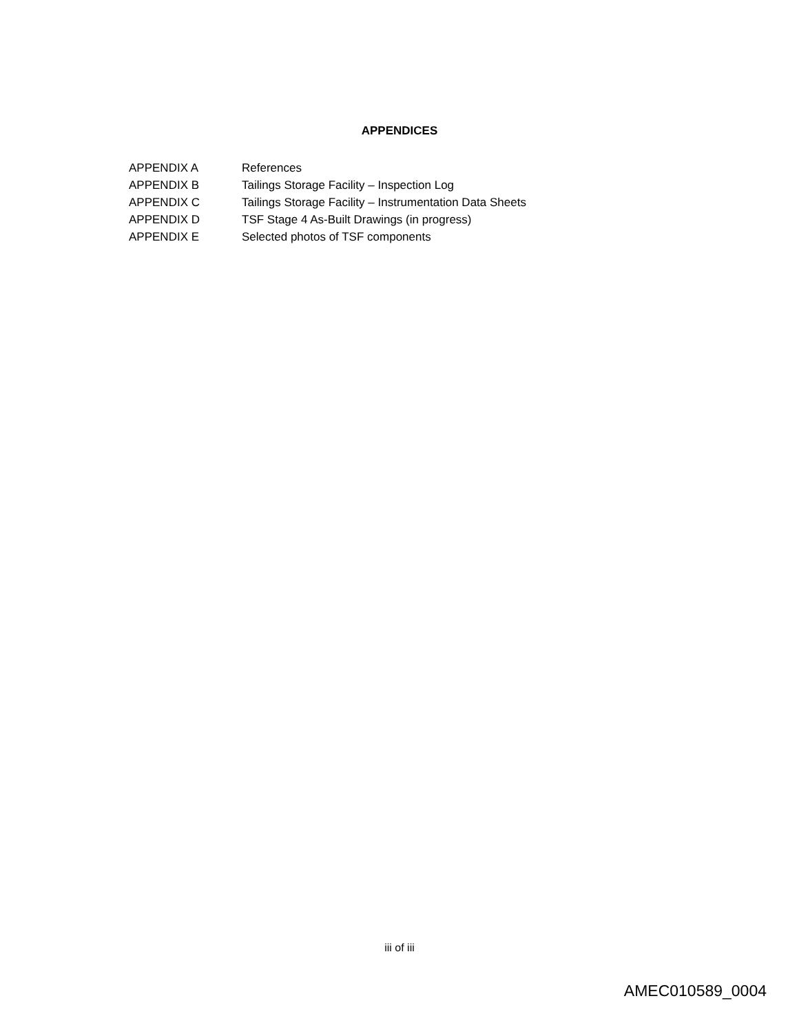APPENDICES
APPENDIX A References
APPENDIX B Tailings Storage Facility – Inspection Log
APPENDIX C Tailings Storage Facility – Instrumentation Data Sheets
APPENDIX D TSF Stage 4 As-Built Drawings (in progress)
APPENDIX E Selected photos of TSF components
iii of iii
AMEC010589_0004